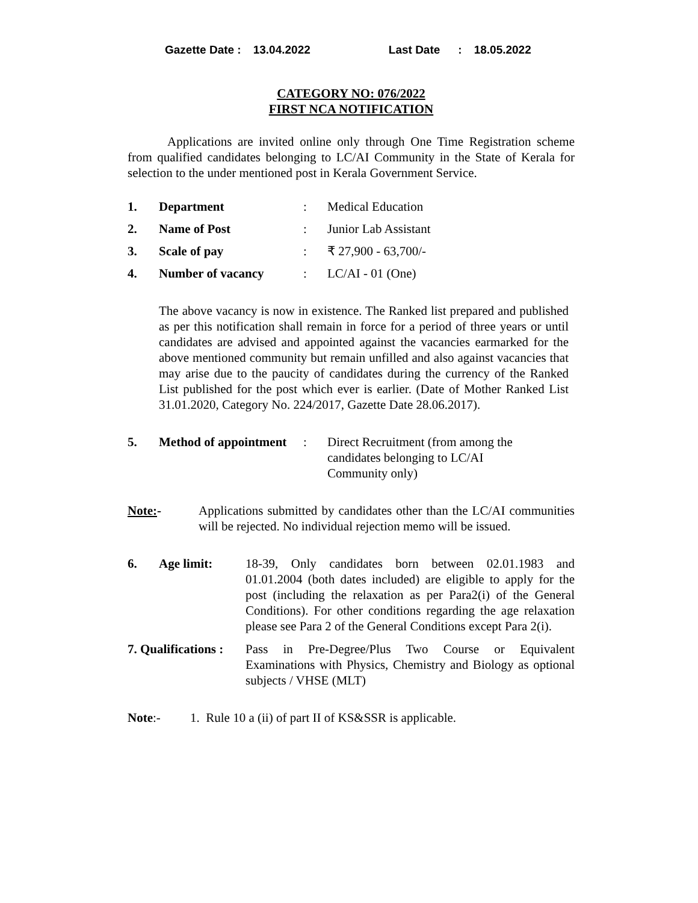Gazette Date : 13.04.2022 Last Date: 18.05.2022
CATEGORY NO: 076/2022
FIRST NCA NOTIFICATION
Applications are invited online only through One Time Registration scheme from qualified candidates belonging to LC/AI Community in the State of Kerala for selection to the under mentioned post in Kerala Government Service.
1. Department : Medical Education
2. Name of Post : Junior Lab Assistant
3. Scale of pay : ₹ 27,900 - 63,700/-
4. Number of vacancy : LC/AI - 01 (One)
The above vacancy is now in existence. The Ranked list prepared and published as per this notification shall remain in force for a period of three years or until candidates are advised and appointed against the vacancies earmarked for the above mentioned community but remain unfilled and also against vacancies that may arise due to the paucity of candidates during the currency of the Ranked List published for the post which ever is earlier. (Date of Mother Ranked List 31.01.2020, Category No. 224/2017, Gazette Date 28.06.2017).
5. Method of appointment
: Direct Recruitment (from among the candidates belonging to LC/AI Community only)
Note:-
Applications submitted by candidates other than the LC/AI communities will be rejected. No individual rejection memo will be issued.
6. Age limit:
18-39, Only candidates born between 02.01.1983 and 01.01.2004 (both dates included) are eligible to apply for the post (including the relaxation as per Para2(i) of the General Conditions). For other conditions regarding the age relaxation please see Para 2 of the General Conditions except Para 2(i).
7. Qualifications :
Pass in Pre-Degree/Plus Two Course or Equivalent Examinations with Physics, Chemistry and Biology as optional subjects / VHSE (MLT)
Note:- 1. Rule 10 a (ii) of part II of KS&SSR is applicable.